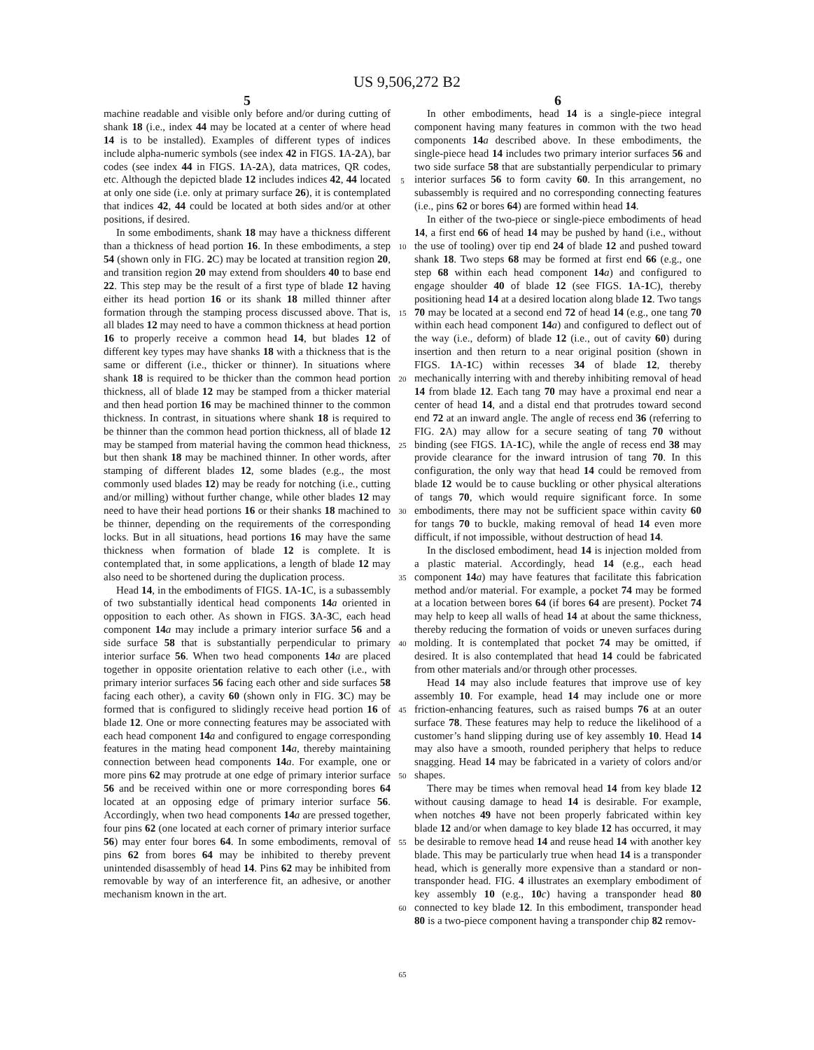US 9,506,272 B2
5
machine readable and visible only before and/or during cutting of shank 18 (i.e., index 44 may be located at a center of where head 14 is to be installed). Examples of different types of indices include alpha-numeric symbols (see index 42 in FIGS. 1 A-2 A), bar codes (see index 44 in FIGS. 1 A-2 A), data matrices, QR codes, etc. Although the depicted blade 12 includes indices 42, 44 located at only one side (i.e. only at primary surface 26), it is contemplated that indices 42, 44 could be located at both sides and/or at other positions, if desired.
In some embodiments, shank 18 may have a thickness different than a thickness of head portion 16. In these embodiments, a step 54 (shown only in FIG. 2 C) may be located at transition region 20, and transition region 20 may extend from shoulders 40 to base end 22. This step may be the result of a first type of blade 12 having either its head portion 16 or its shank 18 milled thinner after formation through the stamping process discussed above. That is, all blades 12 may need to have a common thickness at head portion 16 to properly receive a common head 14, but blades 12 of different key types may have shanks 18 with a thickness that is the same or different (i.e., thicker or thinner). In situations where shank 18 is required to be thicker than the common head portion thickness, all of blade 12 may be stamped from a thicker material and then head portion 16 may be machined thinner to the common thickness. In contrast, in situations where shank 18 is required to be thinner than the common head portion thickness, all of blade 12 may be stamped from material having the common head thickness, but then shank 18 may be machined thinner. In other words, after stamping of different blades 12, some blades (e.g., the most commonly used blades 12) may be ready for notching (i.e., cutting and/or milling) without further change, while other blades 12 may need to have their head portions 16 or their shanks 18 machined to be thinner, depending on the requirements of the corresponding locks. But in all situations, head portions 16 may have the same thickness when formation of blade 12 is complete. It is contemplated that, in some applications, a length of blade 12 may also need to be shortened during the duplication process.
Head 14, in the embodiments of FIGS. 1 A-1 C, is a subassembly of two substantially identical head components 14 a oriented in opposition to each other. As shown in FIGS. 3 A-3 C, each head component 14 a may include a primary interior surface 56 and a side surface 58 that is substantially perpendicular to primary interior surface 56. When two head components 14 a are placed together in opposite orientation relative to each other (i.e., with primary interior surfaces 56 facing each other and side surfaces 58 facing each other), a cavity 60 (shown only in FIG. 3 C) may be formed that is configured to slidingly receive head portion 16 of blade 12. One or more connecting features may be associated with each head component 14 a and configured to engage corresponding features in the mating head component 14 a, thereby maintaining connection between head components 14 a. For example, one or more pins 62 may protrude at one edge of primary interior surface 56 and be received within one or more corresponding bores 64 located at an opposing edge of primary interior surface 56. Accordingly, when two head components 14 a are pressed together, four pins 62 (one located at each corner of primary interior surface 56) may enter four bores 64. In some embodiments, removal of pins 62 from bores 64 may be inhibited to thereby prevent unintended disassembly of head 14. Pins 62 may be inhibited from removable by way of an interference fit, an adhesive, or another mechanism known in the art.
5
10
15
20
25
30
35
40
45
50
55
60
65
6
In other embodiments, head 14 is a single-piece integral component having many features in common with the two head components 14 a described above. In these embodiments, the single-piece head 14 includes two primary interior surfaces 56 and two side surface 58 that are substantially perpendicular to primary interior surfaces 56 to form cavity 60. In this arrangement, no subassembly is required and no corresponding connecting features (i.e., pins 62 or bores 64) are formed within head 14.
In either of the two-piece or single-piece embodiments of head 14, a first end 66 of head 14 may be pushed by hand (i.e., without the use of tooling) over tip end 24 of blade 12 and pushed toward shank 18. Two steps 68 may be formed at first end 66 (e.g., one step 68 within each head component 14 a) and configured to engage shoulder 40 of blade 12 (see FIGS. 1 A-1 C), thereby positioning head 14 at a desired location along blade 12. Two tangs 70 may be located at a second end 72 of head 14 (e.g., one tang 70 within each head component 14 a) and configured to deflect out of the way (i.e., deform) of blade 12 (i.e., out of cavity 60) during insertion and then return to a near original position (shown in FIGS. 1 A-1 C) within recesses 34 of blade 12, thereby mechanically interring with and thereby inhibiting removal of head 14 from blade 12. Each tang 70 may have a proximal end near a center of head 14, and a distal end that protrudes toward second end 72 at an inward angle. The angle of recess end 36 (referring to FIG. 2 A) may allow for a secure seating of tang 70 without binding (see FIGS. 1 A-1 C), while the angle of recess end 38 may provide clearance for the inward intrusion of tang 70. In this configuration, the only way that head 14 could be removed from blade 12 would be to cause buckling or other physical alterations of tangs 70, which would require significant force. In some embodiments, there may not be sufficient space within cavity 60 for tangs 70 to buckle, making removal of head 14 even more difficult, if not impossible, without destruction of head 14.
In the disclosed embodiment, head 14 is injection molded from a plastic material. Accordingly, head 14 (e.g., each head component 14 a) may have features that facilitate this fabrication method and/or material. For example, a pocket 74 may be formed at a location between bores 64 (if bores 64 are present). Pocket 74 may help to keep all walls of head 14 at about the same thickness, thereby reducing the formation of voids or uneven surfaces during molding. It is contemplated that pocket 74 may be omitted, if desired. It is also contemplated that head 14 could be fabricated from other materials and/or through other processes.
Head 14 may also include features that improve use of key assembly 10. For example, head 14 may include one or more friction-enhancing features, such as raised bumps 76 at an outer surface 78. These features may help to reduce the likelihood of a customer’s hand slipping during use of key assembly 10. Head 14 may also have a smooth, rounded periphery that helps to reduce snagging. Head 14 may be fabricated in a variety of colors and/or shapes.
There may be times when removal head 14 from key blade 12 without causing damage to head 14 is desirable. For example, when notches 49 have not been properly fabricated within key blade 12 and/or when damage to key blade 12 has occurred, it may be desirable to remove head 14 and reuse head 14 with another key blade. This may be particularly true when head 14 is a transponder head, which is generally more expensive than a standard or non-transponder head. FIG. 4 illustrates an exemplary embodiment of key assembly 10 (e.g., 10 c) having a transponder head 80 connected to key blade 12. In this embodiment, transponder head 80 is a two-piece component having a transponder chip 82 remov-